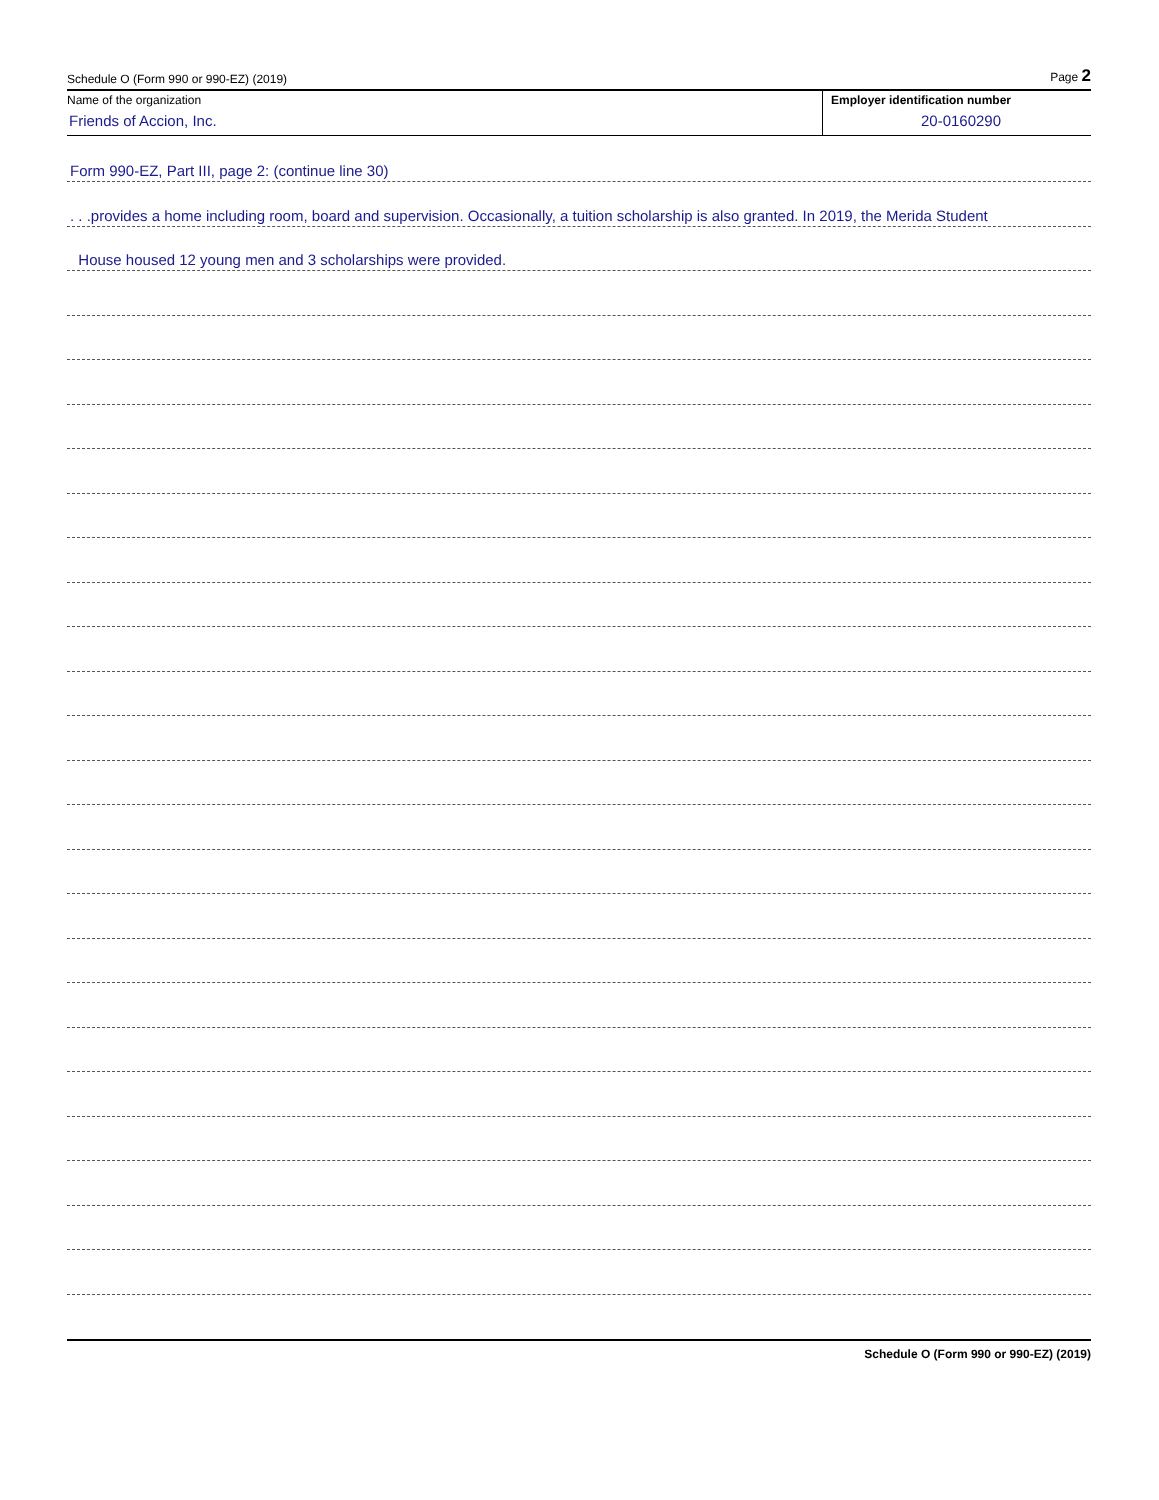Schedule O (Form 990 or 990-EZ) (2019) Page 2
Name of the organization
Friends of Accion, Inc.
Employer identification number
20-0160290
Form 990-EZ, Part III, page 2: (continue line 30)
. . .provides a home including room, board and supervision. Occasionally, a tuition scholarship is also granted. In 2019, the Merida Student
House housed 12 young men and 3 scholarships were provided.
Schedule O (Form 990 or 990-EZ) (2019)